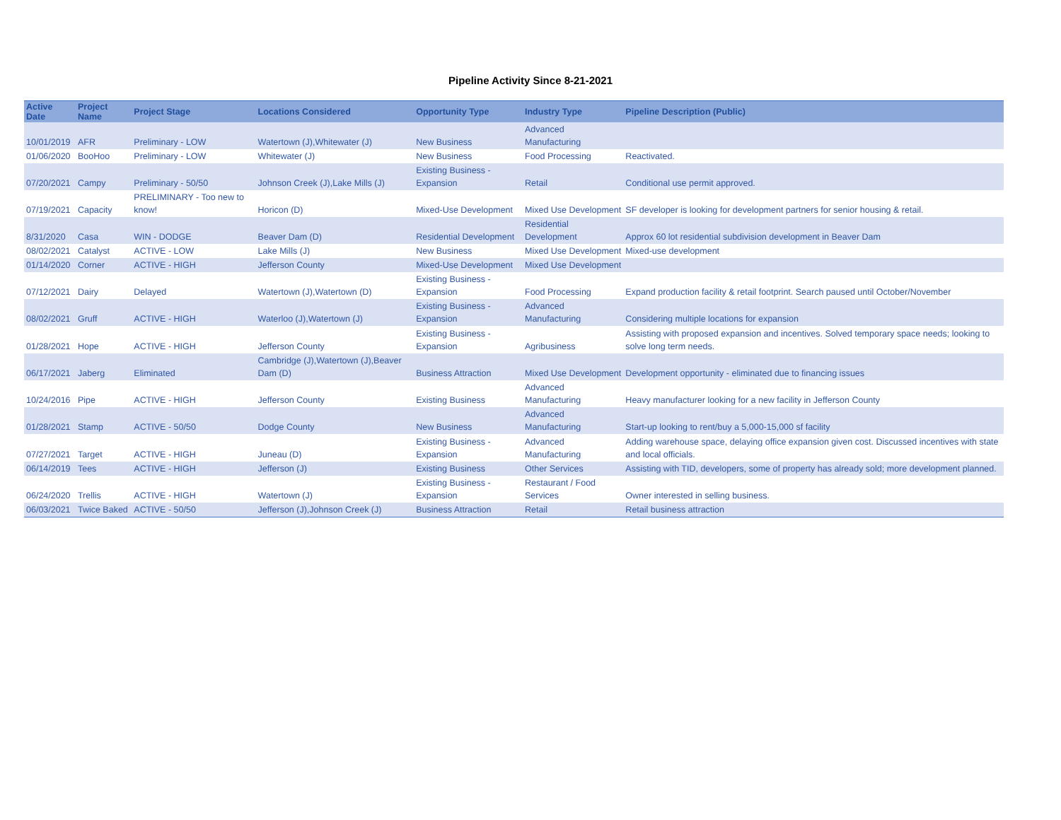Pipeline Activity Since 8-21-2021
| Active Date | Project Name | Project Stage | Locations Considered | Opportunity Type | Industry Type | Pipeline Description (Public) |
| --- | --- | --- | --- | --- | --- | --- |
| 10/01/2019 | AFR | Preliminary - LOW | Watertown (J),Whitewater (J) | New Business | Advanced Manufacturing | |
| 01/06/2020 | BooHoo | Preliminary - LOW | Whitewater (J) | New Business | Food Processing | Reactivated. |
| 07/20/2021 | Campy | Preliminary - 50/50 | Johnson Creek (J),Lake Mills (J) | Existing Business - Expansion | Retail | Conditional use permit approved. |
| 07/19/2021 | Capacity | PRELIMINARY - Too new to know! | Horicon (D) | Mixed-Use Development | Mixed Use Development | SF developer is looking for development partners for senior housing & retail. |
| 8/31/2020 | Casa | WIN - DODGE | Beaver Dam (D) | Residential Development | Residential Development | Approx 60 lot residential subdivision development in Beaver Dam |
| 08/02/2021 | Catalyst | ACTIVE - LOW | Lake Mills (J) | New Business | Mixed Use Development | Mixed-use development |
| 01/14/2020 | Corner | ACTIVE - HIGH | Jefferson County | Mixed-Use Development | Mixed Use Development | |
| 07/12/2021 | Dairy | Delayed | Watertown (J),Watertown (D) | Existing Business - Expansion | Food Processing | Expand production facility & retail footprint. Search paused until October/November |
| 08/02/2021 | Gruff | ACTIVE - HIGH | Waterloo (J),Watertown (J) | Existing Business - Expansion | Advanced Manufacturing | Considering multiple locations for expansion |
| 01/28/2021 | Hope | ACTIVE - HIGH | Jefferson County | Existing Business - Expansion | Agribusiness | Assisting with proposed expansion and incentives. Solved temporary space needs; looking to solve long term needs. |
| 06/17/2021 | Jaberg | Eliminated | Cambridge (J),Watertown (J),Beaver Dam (D) | Business Attraction | Mixed Use Development | Development opportunity - eliminated due to financing issues |
| 10/24/2016 | Pipe | ACTIVE - HIGH | Jefferson County | Existing Business | Advanced Manufacturing | Heavy manufacturer looking for a new facility in Jefferson County |
| 01/28/2021 | Stamp | ACTIVE - 50/50 | Dodge County | New Business | Advanced Manufacturing | Start-up looking to rent/buy a 5,000-15,000 sf facility |
| 07/27/2021 | Target | ACTIVE - HIGH | Juneau (D) | Existing Business - Expansion | Advanced Manufacturing | Adding warehouse space, delaying office expansion given cost. Discussed incentives with state and local officials. |
| 06/14/2019 | Tees | ACTIVE - HIGH | Jefferson (J) | Existing Business | Other Services | Assisting with TID, developers, some of property has already sold; more development planned. |
| 06/24/2020 | Trellis | ACTIVE - HIGH | Watertown (J) | Existing Business - Expansion | Restaurant / Food Services | Owner interested in selling business. |
| 06/03/2021 | Twice Baked | ACTIVE - 50/50 | Jefferson (J),Johnson Creek (J) | Business Attraction | Retail | Retail business attraction |